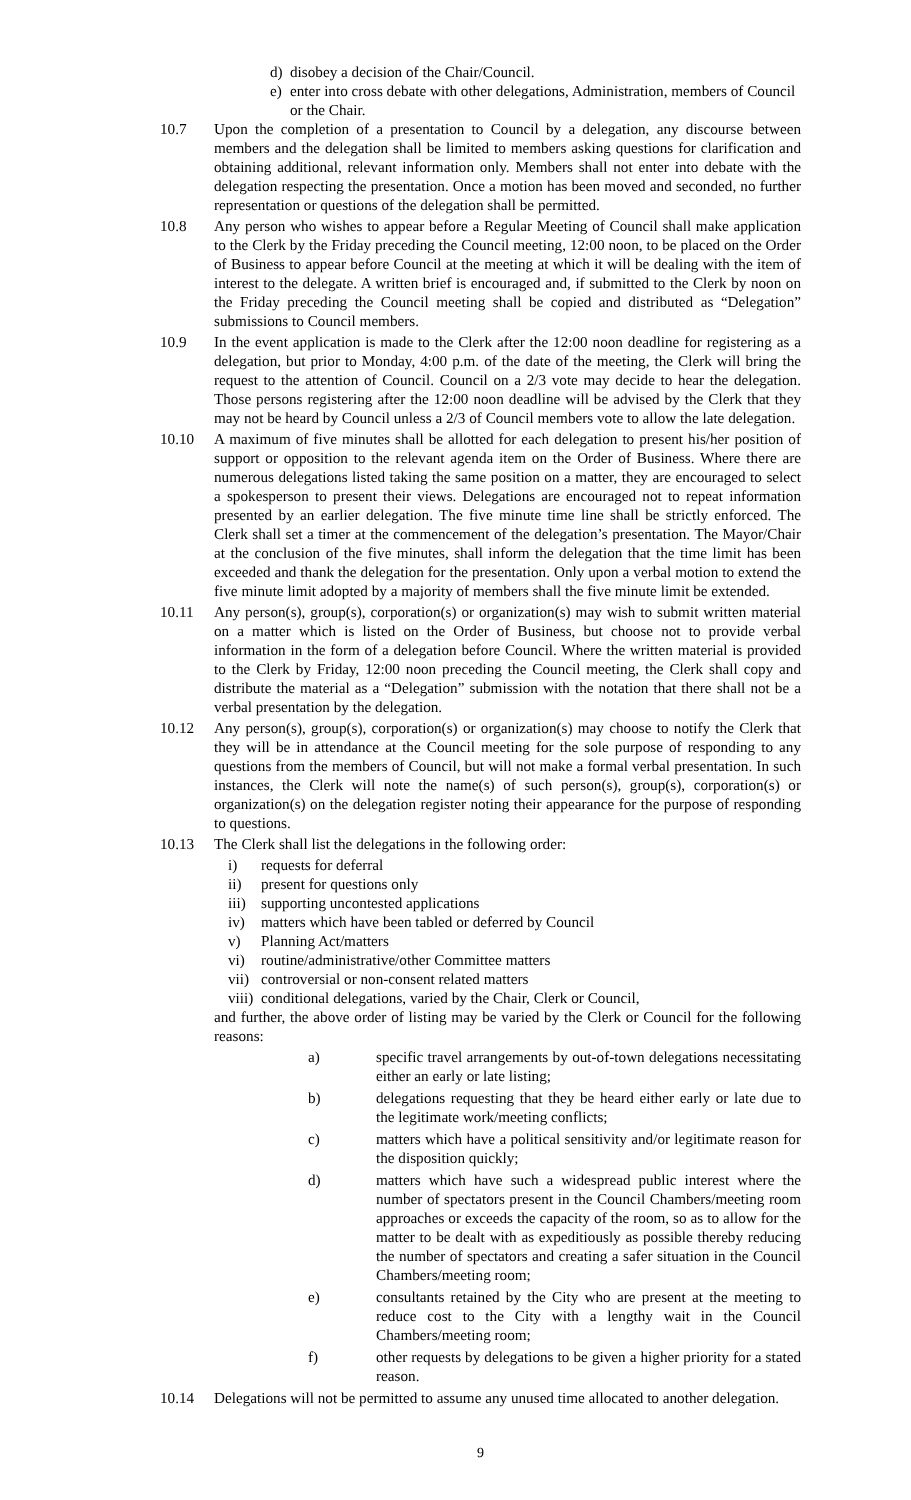d) disobey a decision of the Chair/Council.
e) enter into cross debate with other delegations, Administration, members of Council or the Chair.
10.7 Upon the completion of a presentation to Council by a delegation, any discourse between members and the delegation shall be limited to members asking questions for clarification and obtaining additional, relevant information only. Members shall not enter into debate with the delegation respecting the presentation. Once a motion has been moved and seconded, no further representation or questions of the delegation shall be permitted.
10.8 Any person who wishes to appear before a Regular Meeting of Council shall make application to the Clerk by the Friday preceding the Council meeting, 12:00 noon, to be placed on the Order of Business to appear before Council at the meeting at which it will be dealing with the item of interest to the delegate. A written brief is encouraged and, if submitted to the Clerk by noon on the Friday preceding the Council meeting shall be copied and distributed as “Delegation” submissions to Council members.
10.9 In the event application is made to the Clerk after the 12:00 noon deadline for registering as a delegation, but prior to Monday, 4:00 p.m. of the date of the meeting, the Clerk will bring the request to the attention of Council. Council on a 2/3 vote may decide to hear the delegation. Those persons registering after the 12:00 noon deadline will be advised by the Clerk that they may not be heard by Council unless a 2/3 of Council members vote to allow the late delegation.
10.10 A maximum of five minutes shall be allotted for each delegation to present his/her position of support or opposition to the relevant agenda item on the Order of Business. Where there are numerous delegations listed taking the same position on a matter, they are encouraged to select a spokesperson to present their views. Delegations are encouraged not to repeat information presented by an earlier delegation. The five minute time line shall be strictly enforced. The Clerk shall set a timer at the commencement of the delegation’s presentation. The Mayor/Chair at the conclusion of the five minutes, shall inform the delegation that the time limit has been exceeded and thank the delegation for the presentation. Only upon a verbal motion to extend the five minute limit adopted by a majority of members shall the five minute limit be extended.
10.11 Any person(s), group(s), corporation(s) or organization(s) may wish to submit written material on a matter which is listed on the Order of Business, but choose not to provide verbal information in the form of a delegation before Council. Where the written material is provided to the Clerk by Friday, 12:00 noon preceding the Council meeting, the Clerk shall copy and distribute the material as a “Delegation” submission with the notation that there shall not be a verbal presentation by the delegation.
10.12 Any person(s), group(s), corporation(s) or organization(s) may choose to notify the Clerk that they will be in attendance at the Council meeting for the sole purpose of responding to any questions from the members of Council, but will not make a formal verbal presentation. In such instances, the Clerk will note the name(s) of such person(s), group(s), corporation(s) or organization(s) on the delegation register noting their appearance for the purpose of responding to questions.
10.13 The Clerk shall list the delegations in the following order:
i) requests for deferral
ii) present for questions only
iii) supporting uncontested applications
iv) matters which have been tabled or deferred by Council
v) Planning Act/matters
vi) routine/administrative/other Committee matters
vii) controversial or non-consent related matters
viii) conditional delegations, varied by the Chair, Clerk or Council,
and further, the above order of listing may be varied by the Clerk or Council for the following reasons:
a) specific travel arrangements by out-of-town delegations necessitating either an early or late listing;
b) delegations requesting that they be heard either early or late due to the legitimate work/meeting conflicts;
c) matters which have a political sensitivity and/or legitimate reason for the disposition quickly;
d) matters which have such a widespread public interest where the number of spectators present in the Council Chambers/meeting room approaches or exceeds the capacity of the room, so as to allow for the matter to be dealt with as expeditiously as possible thereby reducing the number of spectators and creating a safer situation in the Council Chambers/meeting room;
e) consultants retained by the City who are present at the meeting to reduce cost to the City with a lengthy wait in the Council Chambers/meeting room;
f) other requests by delegations to be given a higher priority for a stated reason.
10.14 Delegations will not be permitted to assume any unused time allocated to another delegation.
9